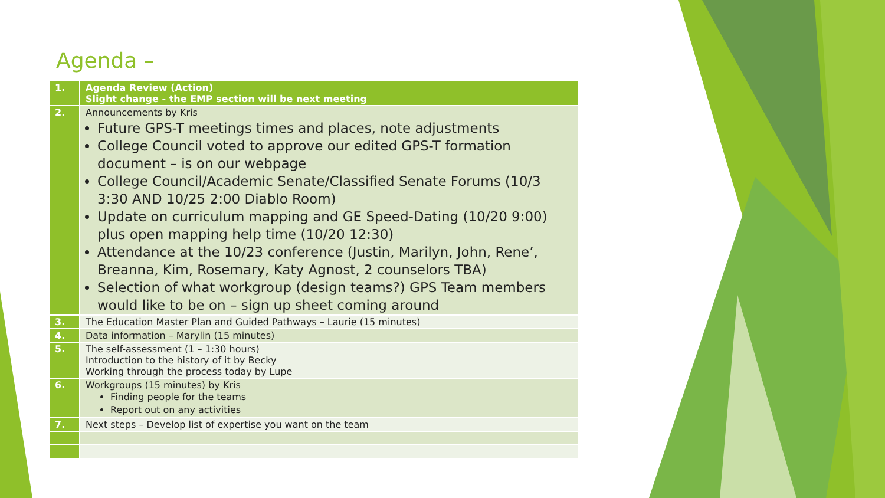Agenda –
| 1. | Agenda Review (Action) Slight change - the EMP section will be next meeting |
| 2. | Announcements by Kris Future GPS-T meetings times and places, note adjustments College Council voted to approve our edited GPS-T formation document – is on our webpage College Council/Academic Senate/Classified Senate Forums (10/3 3:30 AND 10/25 2:00 Diablo Room) Update on curriculum mapping and GE Speed-Dating (10/20 9:00) plus open mapping help time (10/20 12:30) Attendance at the 10/23 conference (Justin, Marilyn, John, Rene’, Breanna, Kim, Rosemary, Katy Agnost, 2 counselors TBA) Selection of what workgroup (design teams?) GPS Team members would like to be on – sign up sheet coming around |
| 3. | The Education Master Plan and Guided Pathways – Laurie (15 minutes) |
| 4. | Data information – Marylin (15 minutes) |
| 5. | The self-assessment (1 – 1:30 hours) Introduction to the history of it by Becky Working through the process today by Lupe |
| 6. | Workgroups (15 minutes) by Kris Finding people for the teams Report out on any activities |
| 7. | Next steps – Develop list of expertise you want on the team |